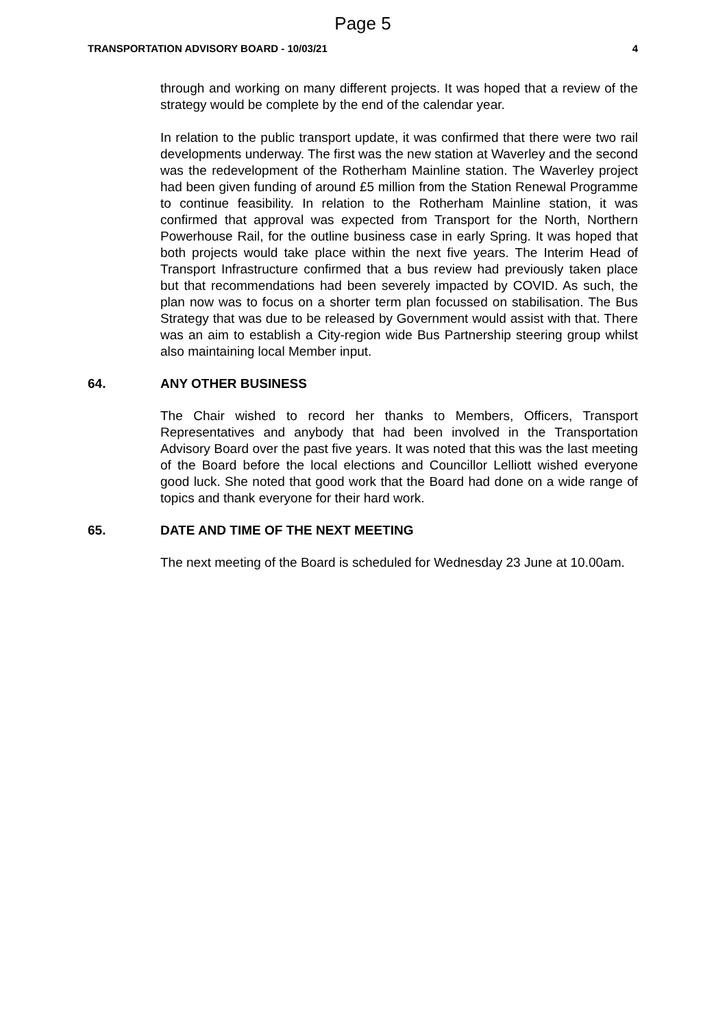Page 5
TRANSPORTATION ADVISORY BOARD - 10/03/21 4
through and working on many different projects. It was hoped that a review of the strategy would be complete by the end of the calendar year.
In relation to the public transport update, it was confirmed that there were two rail developments underway. The first was the new station at Waverley and the second was the redevelopment of the Rotherham Mainline station. The Waverley project had been given funding of around £5 million from the Station Renewal Programme to continue feasibility. In relation to the Rotherham Mainline station, it was confirmed that approval was expected from Transport for the North, Northern Powerhouse Rail, for the outline business case in early Spring. It was hoped that both projects would take place within the next five years. The Interim Head of Transport Infrastructure confirmed that a bus review had previously taken place but that recommendations had been severely impacted by COVID. As such, the plan now was to focus on a shorter term plan focussed on stabilisation. The Bus Strategy that was due to be released by Government would assist with that. There was an aim to establish a City-region wide Bus Partnership steering group whilst also maintaining local Member input.
64. ANY OTHER BUSINESS
The Chair wished to record her thanks to Members, Officers, Transport Representatives and anybody that had been involved in the Transportation Advisory Board over the past five years. It was noted that this was the last meeting of the Board before the local elections and Councillor Lelliott wished everyone good luck. She noted that good work that the Board had done on a wide range of topics and thank everyone for their hard work.
65. DATE AND TIME OF THE NEXT MEETING
The next meeting of the Board is scheduled for Wednesday 23 June at 10.00am.